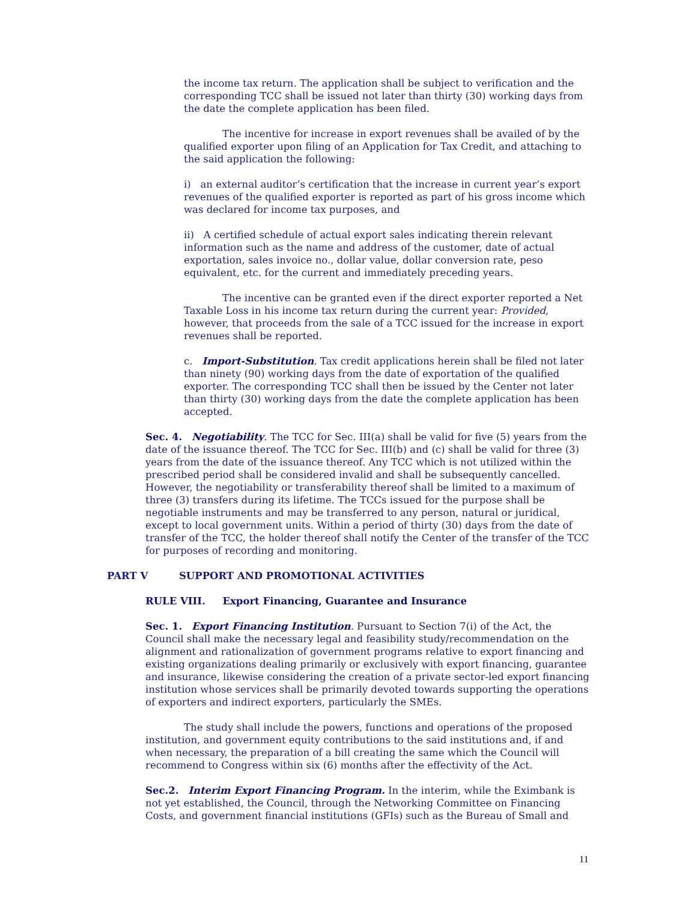the income tax return. The application shall be subject to verification and the corresponding TCC shall be issued not later than thirty (30) working days from the date the complete application has been filed.
The incentive for increase in export revenues shall be availed of by the qualified exporter upon filing of an Application for Tax Credit, and attaching to the said application the following:
i) an external auditor’s certification that the increase in current year’s export revenues of the qualified exporter is reported as part of his gross income which was declared for income tax purposes, and
ii) A certified schedule of actual export sales indicating therein relevant information such as the name and address of the customer, date of actual exportation, sales invoice no., dollar value, dollar conversion rate, peso equivalent, etc. for the current and immediately preceding years.
The incentive can be granted even if the direct exporter reported a Net Taxable Loss in his income tax return during the current year: Provided, however, that proceeds from the sale of a TCC issued for the increase in export revenues shall be reported.
c. Import-Substitution. Tax credit applications herein shall be filed not later than ninety (90) working days from the date of exportation of the qualified exporter. The corresponding TCC shall then be issued by the Center not later than thirty (30) working days from the date the complete application has been accepted.
Sec. 4. Negotiability. The TCC for Sec. III(a) shall be valid for five (5) years from the date of the issuance thereof. The TCC for Sec. III(b) and (c) shall be valid for three (3) years from the date of the issuance thereof. Any TCC which is not utilized within the prescribed period shall be considered invalid and shall be subsequently cancelled. However, the negotiability or transferability thereof shall be limited to a maximum of three (3) transfers during its lifetime. The TCCs issued for the purpose shall be negotiable instruments and may be transferred to any person, natural or juridical, except to local government units. Within a period of thirty (30) days from the date of transfer of the TCC, the holder thereof shall notify the Center of the transfer of the TCC for purposes of recording and monitoring.
PART V SUPPORT AND PROMOTIONAL ACTIVITIES
RULE VIII. Export Financing, Guarantee and Insurance
Sec. 1. Export Financing Institution. Pursuant to Section 7(i) of the Act, the Council shall make the necessary legal and feasibility study/recommendation on the alignment and rationalization of government programs relative to export financing and existing organizations dealing primarily or exclusively with export financing, guarantee and insurance, likewise considering the creation of a private sector-led export financing institution whose services shall be primarily devoted towards supporting the operations of exporters and indirect exporters, particularly the SMEs.
The study shall include the powers, functions and operations of the proposed institution, and government equity contributions to the said institutions and, if and when necessary, the preparation of a bill creating the same which the Council will recommend to Congress within six (6) months after the effectivity of the Act.
Sec.2. Interim Export Financing Program. In the interim, while the Eximbank is not yet established, the Council, through the Networking Committee on Financing Costs, and government financial institutions (GFIs) such as the Bureau of Small and
11